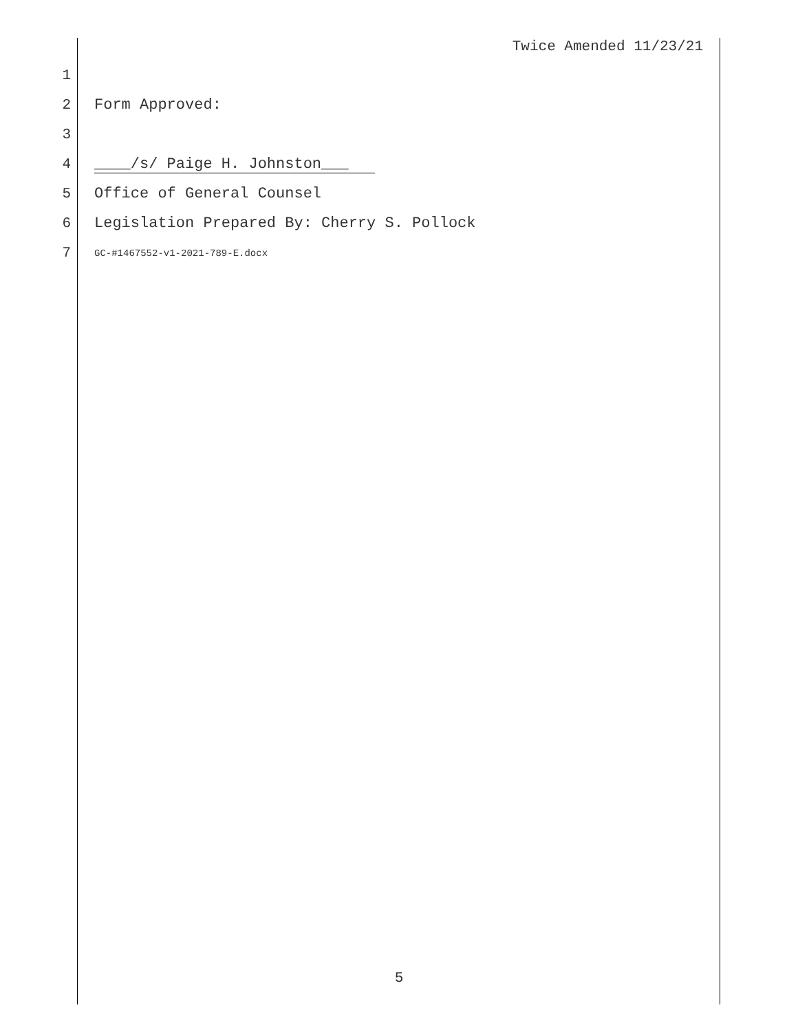Twice Amended 11/23/21
1
2 Form Approved:
3
4 ____/s/ Paige H. Johnston___
5 Office of General Counsel
6 Legislation Prepared By: Cherry S. Pollock
7 GC-#1467552-v1-2021-789-E.docx
5